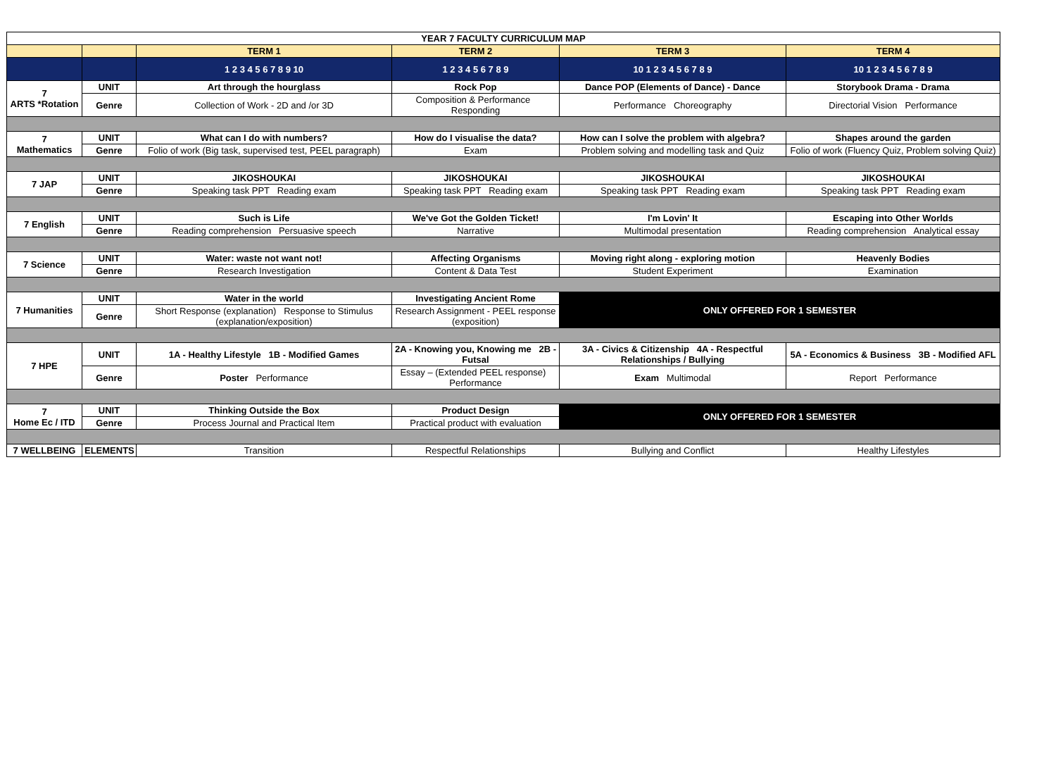| YEAR 7 FACULTY CURRICULUM MAP | | | | | |
| --- | --- | --- | --- | --- | --- |
| | | TERM 1 | TERM 2 | TERM 3 | TERM 4 |
| | | 1 2 3 4 5 6 7 8 9 10 | 1 2 3 4 5 6 7 8 9 | 10 1 2 3 4 5 6 7 8 9 | 10 1 2 3 4 5 6 7 8 9 |
| 7 ARTS *Rotation | UNIT | Art through the hourglass | Rock Pop | Dance POP (Elements of Dance) - Dance | Storybook Drama - Drama |
| | Genre | Collection of Work - 2D and /or 3D | Composition & Performance Responding | Performance Choreography | Directorial Vision Performance |
| 7 Mathematics | UNIT | What can I do with numbers? | How do I visualise the data? | How can I solve the problem with algebra? | Shapes around the garden |
| | Genre | Folio of work (Big task, supervised test, PEEL paragraph) | Exam | Problem solving and modelling task and Quiz | Folio of work (Fluency Quiz, Problem solving Quiz) |
| 7 JAP | UNIT | JIKOSHOUKAI | JIKOSHOUKAI | JIKOSHOUKAI | JIKOSHOUKAI |
| | Genre | Speaking task PPT Reading exam | Speaking task PPT Reading exam | Speaking task PPT Reading exam | Speaking task PPT Reading exam |
| 7 English | UNIT | Such is Life | We've Got the Golden Ticket! | I'm Lovin' It | Escaping into Other Worlds |
| | Genre | Reading comprehension Persuasive speech | Narrative | Multimodal presentation | Reading comprehension Analytical essay |
| 7 Science | UNIT | Water: waste not want not! | Affecting Organisms | Moving right along - exploring motion | Heavenly Bodies |
| | Genre | Research Investigation | Content & Data Test | Student Experiment | Examination |
| 7 Humanities | UNIT | Water in the world | Investigating Ancient Rome | ONLY OFFERED FOR 1 SEMESTER | |
| | Genre | Short Response (explanation) Response to Stimulus (explanation/exposition) | Research Assignment - PEEL response (exposition) | | |
| 7 HPE | UNIT | 1A - Healthy Lifestyle 1B - Modified Games | 2A - Knowing you, Knowing me 2B - Futsal | 3A - Civics & Citizenship 4A - Respectful Relationships / Bullying | 5A - Economics & Business 3B - Modified AFL |
| | Genre | Poster Performance | Essay – (Extended PEEL response) Performance | Exam Multimodal | Report Performance |
| 7 Home Ec / ITD | UNIT | Thinking Outside the Box | Product Design | ONLY OFFERED FOR 1 SEMESTER | |
| | Genre | Process Journal and Practical Item | Practical product with evaluation | | |
| 7 WELLBEING | ELEMENTS | Transition | Respectful Relationships | Bullying and Conflict | Healthy Lifestyles |